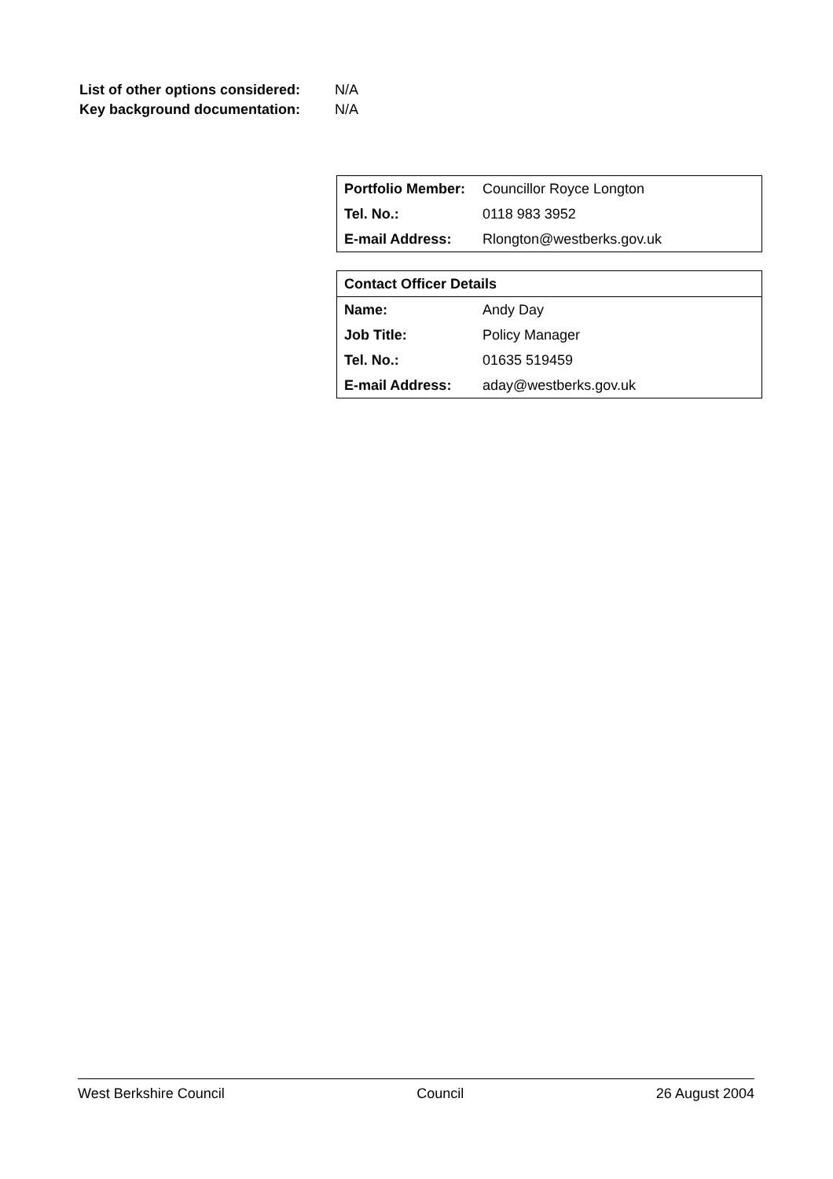List of other options considered: N/A
Key background documentation: N/A
| Portfolio Member: | Councillor Royce Longton |
| Tel. No.: | 0118 983 3952 |
| E-mail Address: | Rlongton@westberks.gov.uk |
| Contact Officer Details | |
| Name: | Andy Day |
| Job Title: | Policy Manager |
| Tel. No.: | 01635 519459 |
| E-mail Address: | aday@westberks.gov.uk |
West Berkshire Council Council 26 August 2004